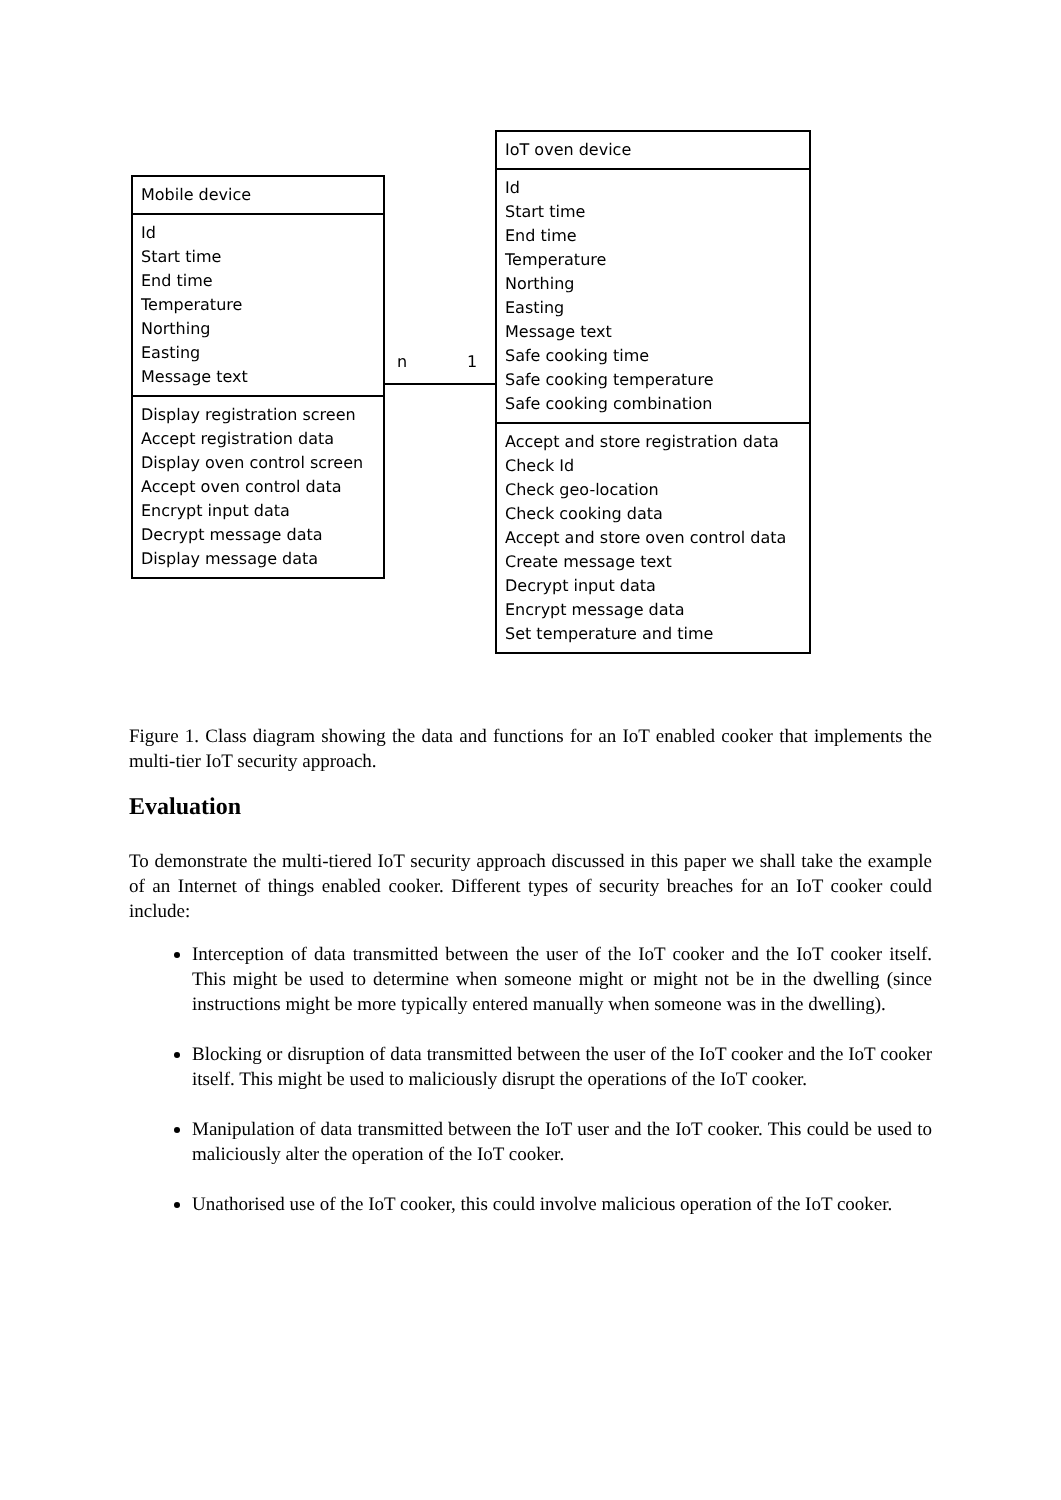Mobile device
Id
Start time
End time
Temperature
Northing
Easting
Message text
Display registration screen
Accept registration data
Display oven control screen
Accept oven control data
Encrypt input data
Decrypt message data
Display message data
n 1
IoT oven device
Id
Start time
End time
Temperature
Northing
Easting
Message text
Safe cooking time
Safe cooking temperature
Safe cooking combination
Accept and store registration data
Check Id
Check geo-location
Check cooking data
Accept and store oven control data
Create message text
Decrypt input data
Encrypt message data
Set temperature and time
Figure 1. Class diagram showing the data and functions for an IoT enabled cooker that implements the multi-tier IoT security approach.
Evaluation
To demonstrate the multi-tiered IoT security approach discussed in this paper we shall take the example of an Internet of things enabled cooker. Different types of security breaches for an IoT cooker could include:
Interception of data transmitted between the user of the IoT cooker and the IoT cooker itself. This might be used to determine when someone might or might not be in the dwelling (since instructions might be more typically entered manually when someone was in the dwelling).
Blocking or disruption of data transmitted between the user of the IoT cooker and the IoT cooker itself. This might be used to maliciously disrupt the operations of the IoT cooker.
Manipulation of data transmitted between the IoT user and the IoT cooker. This could be used to maliciously alter the operation of the IoT cooker.
Unathorised use of the IoT cooker, this could involve malicious operation of the IoT cooker.